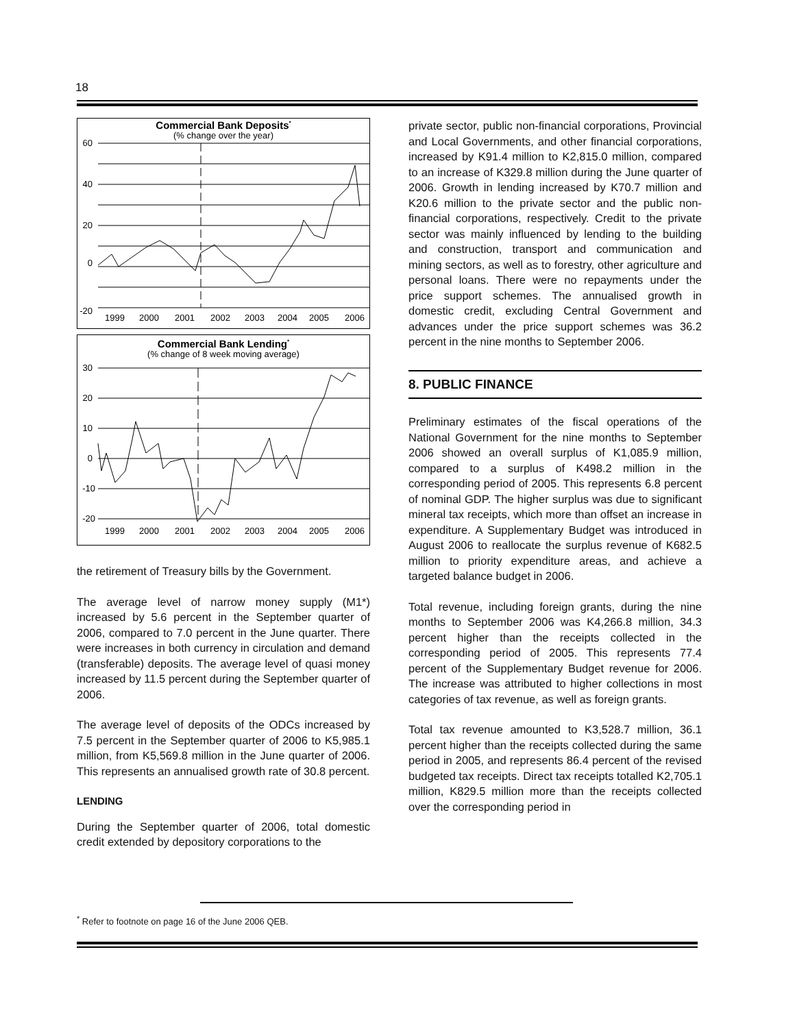18
Commercial Bank Deposits*
(% change over the year)
60
40
20
0
-20
1999
2000
2001
2002
2003
2004
2005
2006
Commercial Bank Lending*
(% change of 8 week moving average)
30
20
10
0
-10
-20
1999
2000
2001
2002
2003
2004
2005
2006
the retirement of Treasury bills by the Government.
The average level of narrow money supply (M1*) increased by 5.6 percent in the September quarter of 2006, compared to 7.0 percent in the June quarter. There were increases in both currency in circulation and demand (transferable) deposits. The average level of quasi money increased by 11.5 percent during the September quarter of 2006.
The average level of deposits of the ODCs increased by 7.5 percent in the September quarter of 2006 to K5,985.1 million, from K5,569.8 million in the June quarter of 2006. This represents an annualised growth rate of 30.8 percent.
LENDING
During the September quarter of 2006, total domestic credit extended by depository corporations to the
private sector, public non-financial corporations, Provincial and Local Governments, and other financial corporations, increased by K91.4 million to K2,815.0 million, compared to an increase of K329.8 million during the June quarter of 2006. Growth in lending increased by K70.7 million and K20.6 million to the private sector and the public non-financial corporations, respectively. Credit to the private sector was mainly influenced by lending to the building and construction, transport and communication and mining sectors, as well as to forestry, other agriculture and personal loans. There were no repayments under the price support schemes. The annualised growth in domestic credit, excluding Central Government and advances under the price support schemes was 36.2 percent in the nine months to September 2006.
8. PUBLIC FINANCE
Preliminary estimates of the fiscal operations of the National Government for the nine months to September 2006 showed an overall surplus of K1,085.9 million, compared to a surplus of K498.2 million in the corresponding period of 2005. This represents 6.8 percent of nominal GDP. The higher surplus was due to significant mineral tax receipts, which more than offset an increase in expenditure. A Supplementary Budget was introduced in August 2006 to reallocate the surplus revenue of K682.5 million to priority expenditure areas, and achieve a targeted balance budget in 2006.
Total revenue, including foreign grants, during the nine months to September 2006 was K4,266.8 million, 34.3 percent higher than the receipts collected in the corresponding period of 2005. This represents 77.4 percent of the Supplementary Budget revenue for 2006. The increase was attributed to higher collections in most categories of tax revenue, as well as foreign grants.
Total tax revenue amounted to K3,528.7 million, 36.1 percent higher than the receipts collected during the same period in 2005, and represents 86.4 percent of the revised budgeted tax receipts. Direct tax receipts totalled K2,705.1 million, K829.5 million more than the receipts collected over the corresponding period in
<sup>*</sup> Refer to footnote on page 16 of the June 2006 QEB.